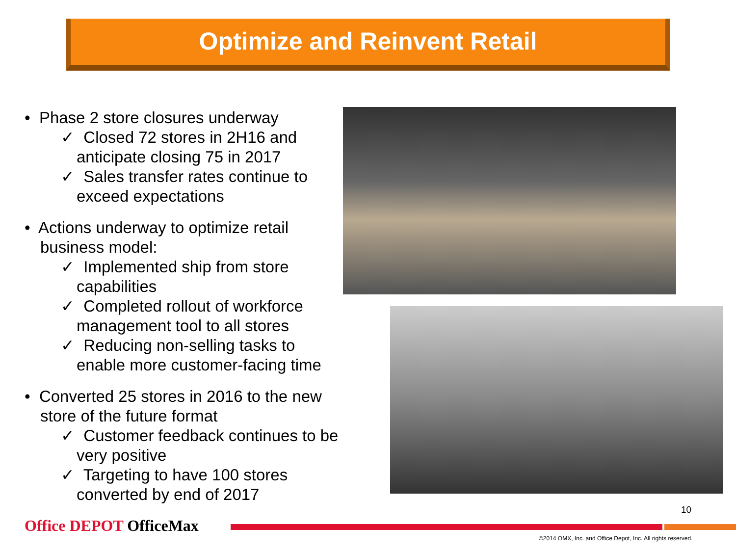Optimize and Reinvent Retail
• Phase 2 store closures underway
✓ Closed 72 stores in 2H16 and anticipate closing 75 in 2017
✓ Sales transfer rates continue to exceed expectations
• Actions underway to optimize retail business model:
✓ Implemented ship from store capabilities
✓ Completed rollout of workforce management tool to all stores
✓ Reducing non-selling tasks to enable more customer-facing time
• Converted 25 stores in 2016 to the new store of the future format
✓ Customer feedback continues to be very positive
✓ Targeting to have 100 stores converted by end of 2017
10
Office DEPOT OfficeMax
©2014 OMX, Inc. and Office Depot, Inc. All rights reserved.